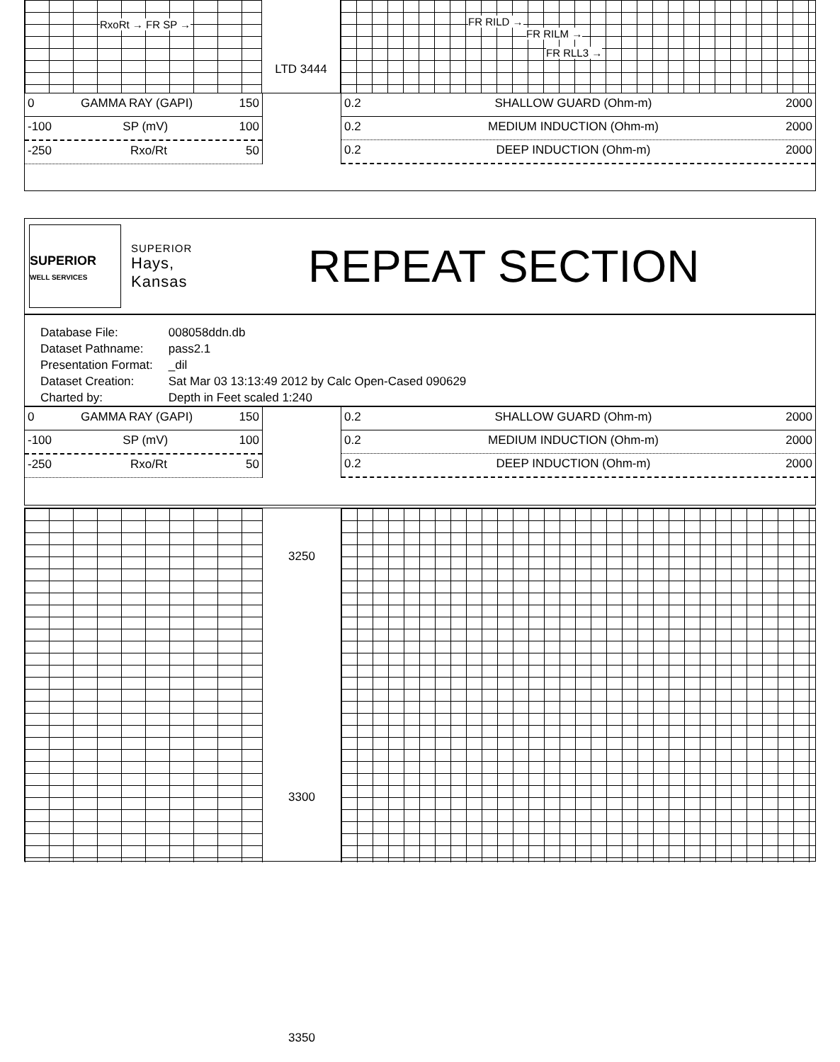RxoRt → FR SP →
LTD 3444
FR RILD →
FR RILM →
FR RLL3 →
0 GAMMA RAY (GAPI) 150
-100 SP (mV) 100
-250 Rxo/Rt 50
0.2 SHALLOW GUARD (Ohm-m) 2000
0.2 MEDIUM INDUCTION (Ohm-m) 2000
0.2 DEEP INDUCTION (Ohm-m) 2000
SUPERIOR
WELL SERVICES
SUPERIOR
Hays,
Kansas
REPEAT SECTION
| Database File: | 008058ddn.db |
| Dataset Pathname: | pass2.1 |
| Presentation Format: | _dil |
| Dataset Creation: | Sat Mar 03 13:13:49 2012 by Calc Open-Cased 090629 |
| Charted by: | Depth in Feet scaled 1:240 |
0 GAMMA RAY (GAPI) 150
-100 SP (mV) 100
-250 Rxo/Rt 50
0.2 SHALLOW GUARD (Ohm-m) 2000
0.2 MEDIUM INDUCTION (Ohm-m) 2000
0.2 DEEP INDUCTION (Ohm-m) 2000
3250
3300
3350